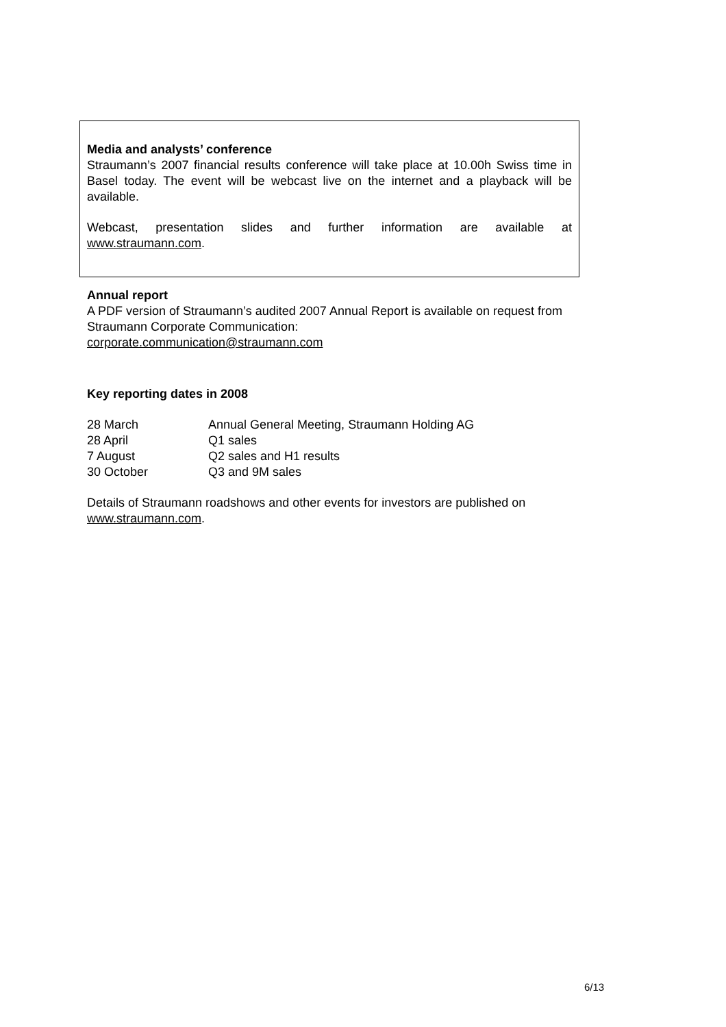Media and analysts’ conference
Straumann’s 2007 financial results conference will take place at 10.00h Swiss time in Basel today. The event will be webcast live on the internet and a playback will be available.
Webcast, presentation slides and further information are available at www.straumann.com.
Annual report
A PDF version of Straumann’s audited 2007 Annual Report is available on request from Straumann Corporate Communication:
corporate.communication@straumann.com
Key reporting dates in 2008
| 28 March | Annual General Meeting, Straumann Holding AG |
| 28 April | Q1 sales |
| 7 August | Q2 sales and H1 results |
| 30 October | Q3 and 9M sales |
Details of Straumann roadshows and other events for investors are published on www.straumann.com.
6/13